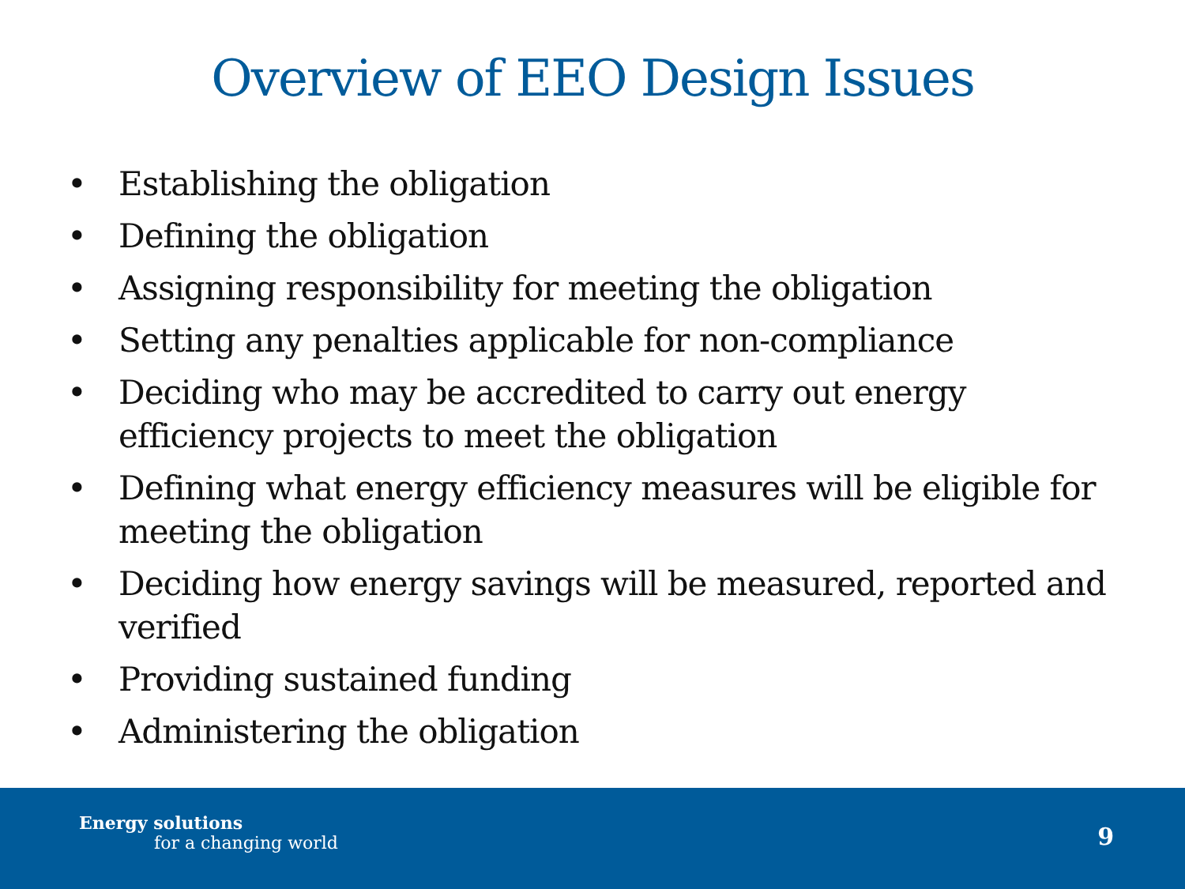Overview of EEO Design Issues
• Establishing the obligation
• Defining the obligation
• Assigning responsibility for meeting the obligation
• Setting any penalties applicable for non-compliance
• Deciding who may be accredited to carry out energy efficiency projects to meet the obligation
• Defining what energy efficiency measures will be eligible for meeting the obligation
• Deciding how energy savings will be measured, reported and verified
• Providing sustained funding
• Administering the obligation
Energy solutions
for a changing world
9